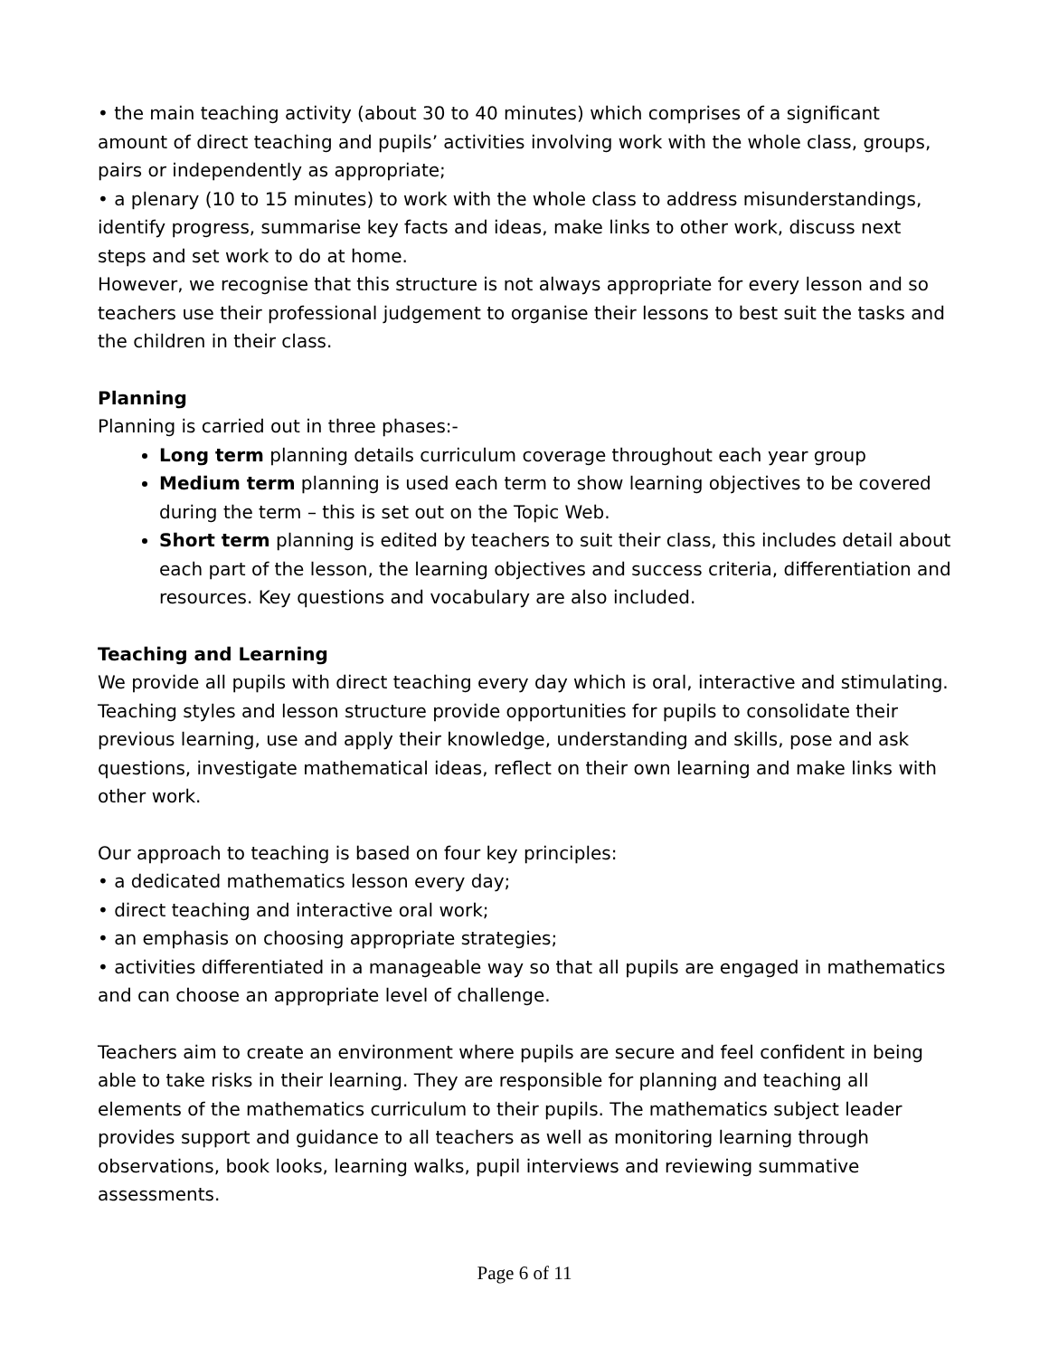• the main teaching activity (about 30 to 40 minutes) which comprises of a significant amount of direct teaching and pupils’ activities involving work with the whole class, groups, pairs or independently as appropriate;
• a plenary (10 to 15 minutes) to work with the whole class to address misunderstandings, identify progress, summarise key facts and ideas, make links to other work, discuss next steps and set work to do at home.
However, we recognise that this structure is not always appropriate for every lesson and so teachers use their professional judgement to organise their lessons to best suit the tasks and the children in their class.
Planning
Planning is carried out in three phases:-
Long term planning details curriculum coverage throughout each year group
Medium term planning is used each term to show learning objectives to be covered during the term – this is set out on the Topic Web.
Short term planning is edited by teachers to suit their class, this includes detail about each part of the lesson, the learning objectives and success criteria, differentiation and resources. Key questions and vocabulary are also included.
Teaching and Learning
We provide all pupils with direct teaching every day which is oral, interactive and stimulating. Teaching styles and lesson structure provide opportunities for pupils to consolidate their previous learning, use and apply their knowledge, understanding and skills, pose and ask questions, investigate mathematical ideas, reflect on their own learning and make links with other work.
Our approach to teaching is based on four key principles:
• a dedicated mathematics lesson every day;
• direct teaching and interactive oral work;
• an emphasis on choosing appropriate strategies;
• activities differentiated in a manageable way so that all pupils are engaged in mathematics and can choose an appropriate level of challenge.
Teachers aim to create an environment where pupils are secure and feel confident in being able to take risks in their learning. They are responsible for planning and teaching all elements of the mathematics curriculum to their pupils. The mathematics subject leader provides support and guidance to all teachers as well as monitoring learning through observations, book looks, learning walks, pupil interviews and reviewing summative assessments.
Page 6 of 11